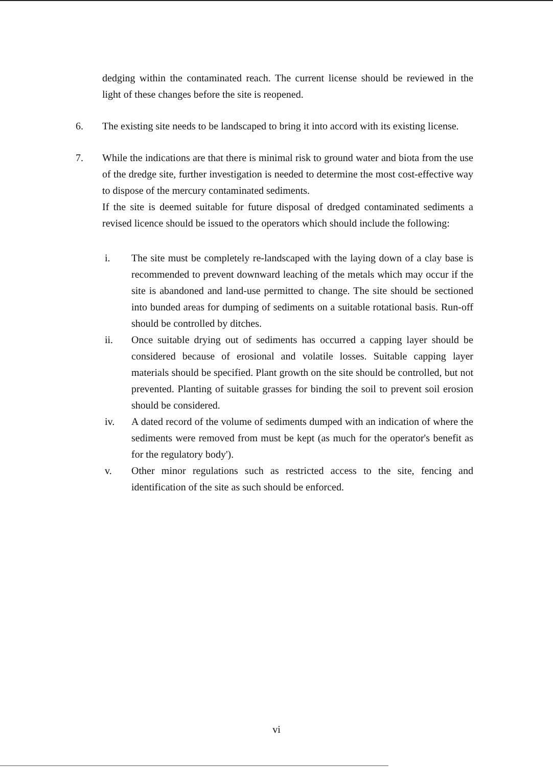dedging within the contaminated reach. The current license should be reviewed in the light of these changes before the site is reopened.
6. The existing site needs to be landscaped to bring it into accord with its existing license.
7. While the indications are that there is minimal risk to ground water and biota from the use of the dredge site, further investigation is needed to determine the most cost-effective way to dispose of the mercury contaminated sediments.
If the site is deemed suitable for future disposal of dredged contaminated sediments a revised licence should be issued to the operators which should include the following:
i. The site must be completely re-landscaped with the laying down of a clay base is recommended to prevent downward leaching of the metals which may occur if the site is abandoned and land-use permitted to change. The site should be sectioned into bunded areas for dumping of sediments on a suitable rotational basis. Run-off should be controlled by ditches.
ii. Once suitable drying out of sediments has occurred a capping layer should be considered because of erosional and volatile losses. Suitable capping layer materials should be specified. Plant growth on the site should be controlled, but not prevented. Planting of suitable grasses for binding the soil to prevent soil erosion should be considered.
iv. A dated record of the volume of sediments dumped with an indication of where the sediments were removed from must be kept (as much for the operator's benefit as for the regulatory body').
v. Other minor regulations such as restricted access to the site, fencing and identification of the site as such should be enforced.
vi